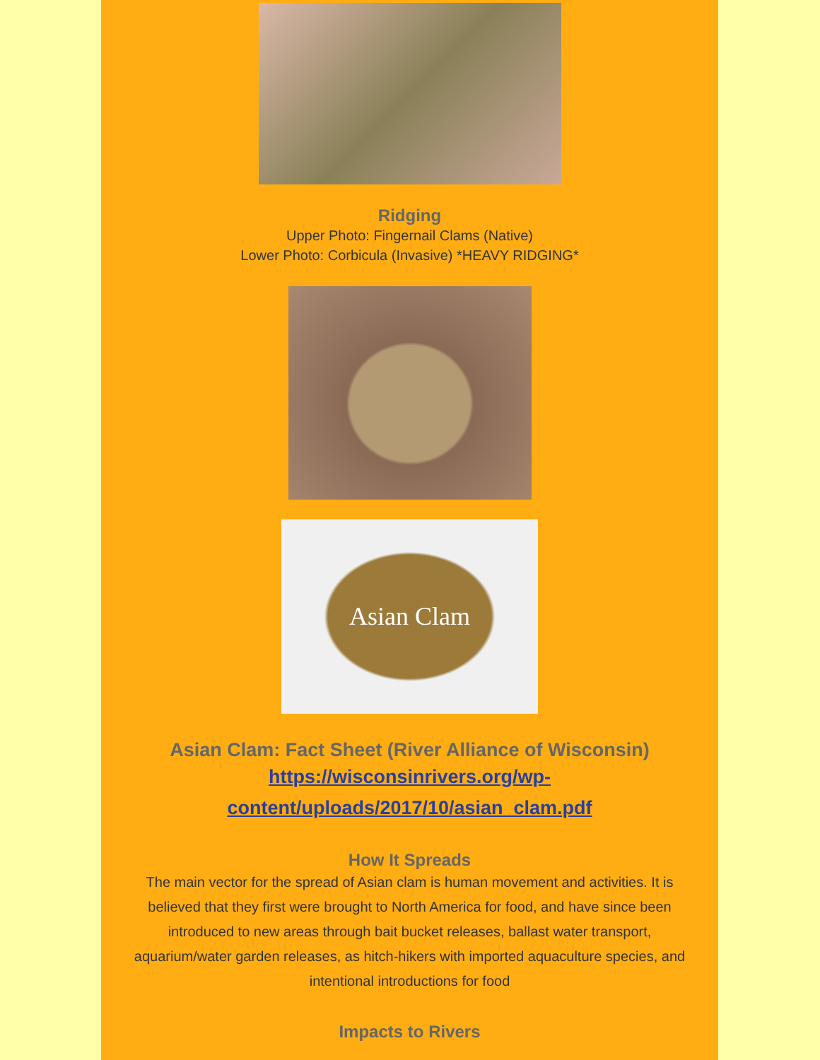Ridging
Upper Photo: Fingernail Clams (Native)
Lower Photo: Corbicula (Invasive) *HEAVY RIDGING*
Asian Clam
Asian Clam: Fact Sheet (River Alliance of Wisconsin)
https://wisconsinrivers.org/wp-
content/uploads/2017/10/asian_clam.pdf
How It Spreads
The main vector for the spread of Asian clam is human movement and activities. It is believed that they first were brought to North America for food, and have since been introduced to new areas through bait bucket releases, ballast water transport, aquarium/water garden releases, as hitch-hikers with imported aquaculture species, and intentional introductions for food
Impacts to Rivers